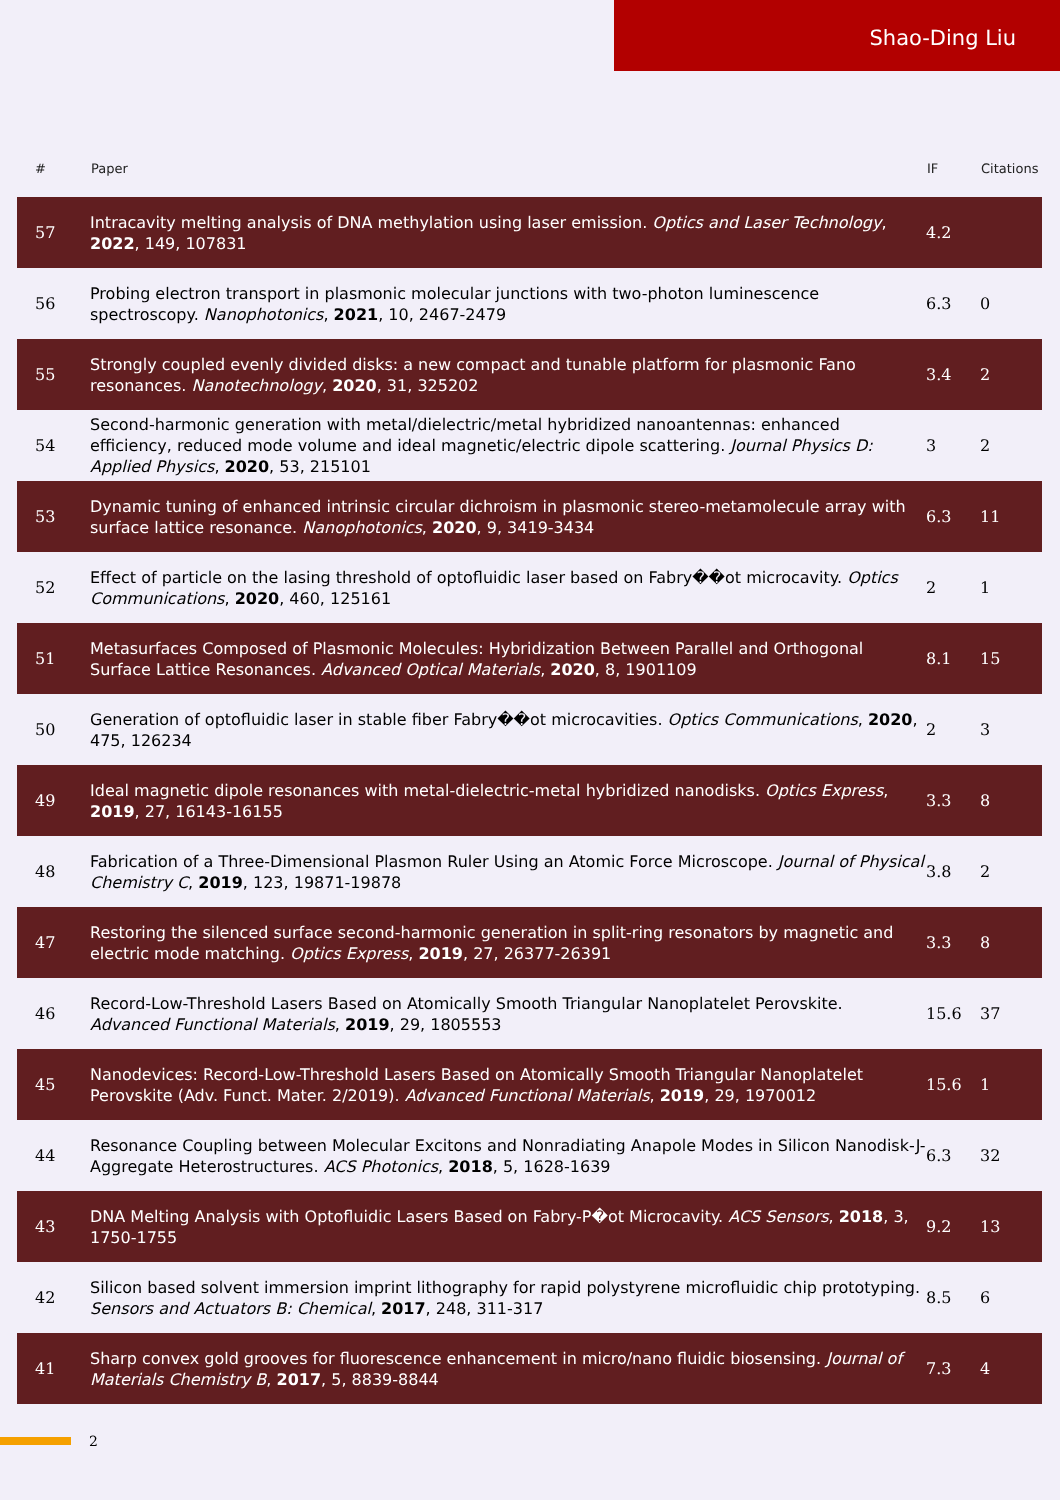Shao-Ding Liu
| # | Paper | IF | Citations |
| --- | --- | --- | --- |
| 57 | Intracavity melting analysis of DNA methylation using laser emission. Optics and Laser Technology , 2022 , 149, 107831 | 4.2 | |
| 56 | Probing electron transport in plasmonic molecular junctions with two-photon luminescence spectroscopy. Nanophotonics , 2021 , 10, 2467-2479 | 6.3 | 0 |
| 55 | Strongly coupled evenly divided disks: a new compact and tunable platform for plasmonic Fano resonances. Nanotechnology , 2020 , 31, 325202 | 3.4 | 2 |
| 54 | Second-harmonic generation with metal/dielectric/metal hybridized nanoantennas: enhanced efficiency, reduced mode volume and ideal magnetic/electric dipole scattering. Journal Physics D: Applied Physics , 2020 , 53, 215101 | 3 | 2 |
| 53 | Dynamic tuning of enhanced intrinsic circular dichroism in plasmonic stereo-metamolecule array with surface lattice resonance. Nanophotonics , 2020 , 9, 3419-3434 | 6.3 | 11 |
| 52 | Effect of particle on the lasing threshold of optofluidic laser based on Fabry��ot microcavity. Optics Communications , 2020 , 460, 125161 | 2 | 1 |
| 51 | Metasurfaces Composed of Plasmonic Molecules: Hybridization Between Parallel and Orthogonal Surface Lattice Resonances. Advanced Optical Materials , 2020 , 8, 1901109 | 8.1 | 15 |
| 50 | Generation of optofluidic laser in stable fiber Fabry��ot microcavities. Optics Communications , 2020 , 475, 126234 | 2 | 3 |
| 49 | Ideal magnetic dipole resonances with metal-dielectric-metal hybridized nanodisks. Optics Express , 2019 , 27, 16143-16155 | 3.3 | 8 |
| 48 | Fabrication of a Three-Dimensional Plasmon Ruler Using an Atomic Force Microscope. Journal of Physical Chemistry C , 2019 , 123, 19871-19878 | 3.8 | 2 |
| 47 | Restoring the silenced surface second-harmonic generation in split-ring resonators by magnetic and electric mode matching. Optics Express , 2019 , 27, 26377-26391 | 3.3 | 8 |
| 46 | Record-Low-Threshold Lasers Based on Atomically Smooth Triangular Nanoplatelet Perovskite. Advanced Functional Materials , 2019 , 29, 1805553 | 15.6 | 37 |
| 45 | Nanodevices: Record-Low-Threshold Lasers Based on Atomically Smooth Triangular Nanoplatelet Perovskite (Adv. Funct. Mater. 2/2019). Advanced Functional Materials , 2019 , 29, 1970012 | 15.6 | 1 |
| 44 | Resonance Coupling between Molecular Excitons and Nonradiating Anapole Modes in Silicon Nanodisk-J-Aggregate Heterostructures. ACS Photonics , 2018 , 5, 1628-1639 | 6.3 | 32 |
| 43 | DNA Melting Analysis with Optofluidic Lasers Based on Fabry-P�ot Microcavity. ACS Sensors , 2018 , 3, 1750-1755 | 9.2 | 13 |
| 42 | Silicon based solvent immersion imprint lithography for rapid polystyrene microfluidic chip prototyping. Sensors and Actuators B: Chemical , 2017 , 248, 311-317 | 8.5 | 6 |
| 41 | Sharp convex gold grooves for fluorescence enhancement in micro/nano fluidic biosensing. Journal of Materials Chemistry B , 2017 , 5, 8839-8844 | 7.3 | 4 |
2